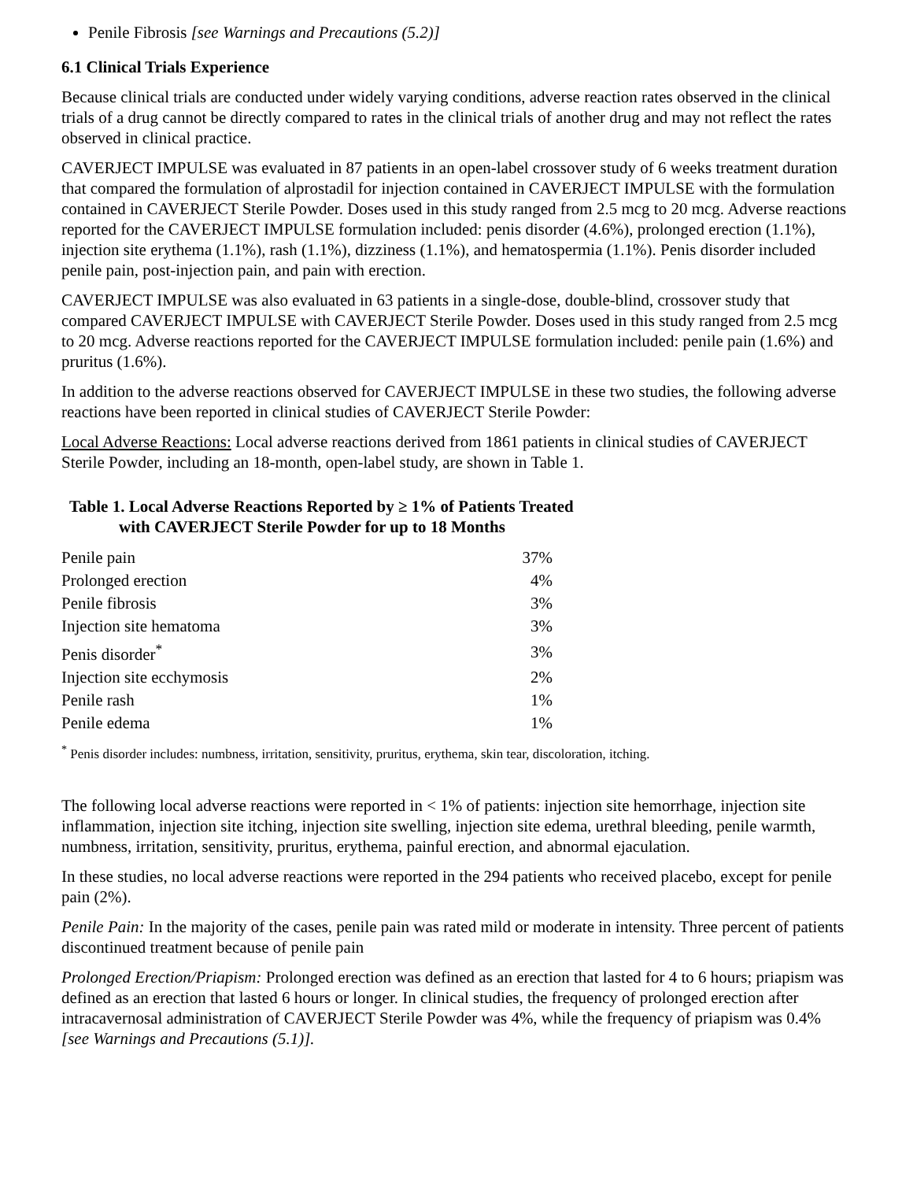Penile Fibrosis [see Warnings and Precautions (5.2)]
6.1 Clinical Trials Experience
Because clinical trials are conducted under widely varying conditions, adverse reaction rates observed in the clinical trials of a drug cannot be directly compared to rates in the clinical trials of another drug and may not reflect the rates observed in clinical practice.
CAVERJECT IMPULSE was evaluated in 87 patients in an open-label crossover study of 6 weeks treatment duration that compared the formulation of alprostadil for injection contained in CAVERJECT IMPULSE with the formulation contained in CAVERJECT Sterile Powder. Doses used in this study ranged from 2.5 mcg to 20 mcg. Adverse reactions reported for the CAVERJECT IMPULSE formulation included: penis disorder (4.6%), prolonged erection (1.1%), injection site erythema (1.1%), rash (1.1%), dizziness (1.1%), and hematospermia (1.1%). Penis disorder included penile pain, post-injection pain, and pain with erection.
CAVERJECT IMPULSE was also evaluated in 63 patients in a single-dose, double-blind, crossover study that compared CAVERJECT IMPULSE with CAVERJECT Sterile Powder. Doses used in this study ranged from 2.5 mcg to 20 mcg. Adverse reactions reported for the CAVERJECT IMPULSE formulation included: penile pain (1.6%) and pruritus (1.6%).
In addition to the adverse reactions observed for CAVERJECT IMPULSE in these two studies, the following adverse reactions have been reported in clinical studies of CAVERJECT Sterile Powder:
Local Adverse Reactions: Local adverse reactions derived from 1861 patients in clinical studies of CAVERJECT Sterile Powder, including an 18-month, open-label study, are shown in Table 1.
Table 1. Local Adverse Reactions Reported by ≥ 1% of Patients Treated
with CAVERJECT Sterile Powder for up to 18 Months
| Penile pain | 37% |
| Prolonged erection | 4% |
| Penile fibrosis | 3% |
| Injection site hematoma | 3% |
| Penis disorder<sup>*</sup> | 3% |
| Injection site ecchymosis | 2% |
| Penile rash | 1% |
| Penile edema | 1% |
<sup>*</sup> Penis disorder includes: numbness, irritation, sensitivity, pruritus, erythema, skin tear, discoloration, itching.
The following local adverse reactions were reported in < 1% of patients: injection site hemorrhage, injection site inflammation, injection site itching, injection site swelling, injection site edema, urethral bleeding, penile warmth, numbness, irritation, sensitivity, pruritus, erythema, painful erection, and abnormal ejaculation.
In these studies, no local adverse reactions were reported in the 294 patients who received placebo, except for penile pain (2%).
Penile Pain: In the majority of the cases, penile pain was rated mild or moderate in intensity. Three percent of patients discontinued treatment because of penile pain
Prolonged Erection/Priapism: Prolonged erection was defined as an erection that lasted for 4 to 6 hours; priapism was defined as an erection that lasted 6 hours or longer. In clinical studies, the frequency of prolonged erection after intracavernosal administration of CAVERJECT Sterile Powder was 4%, while the frequency of priapism was 0.4% [see Warnings and Precautions (5.1)].